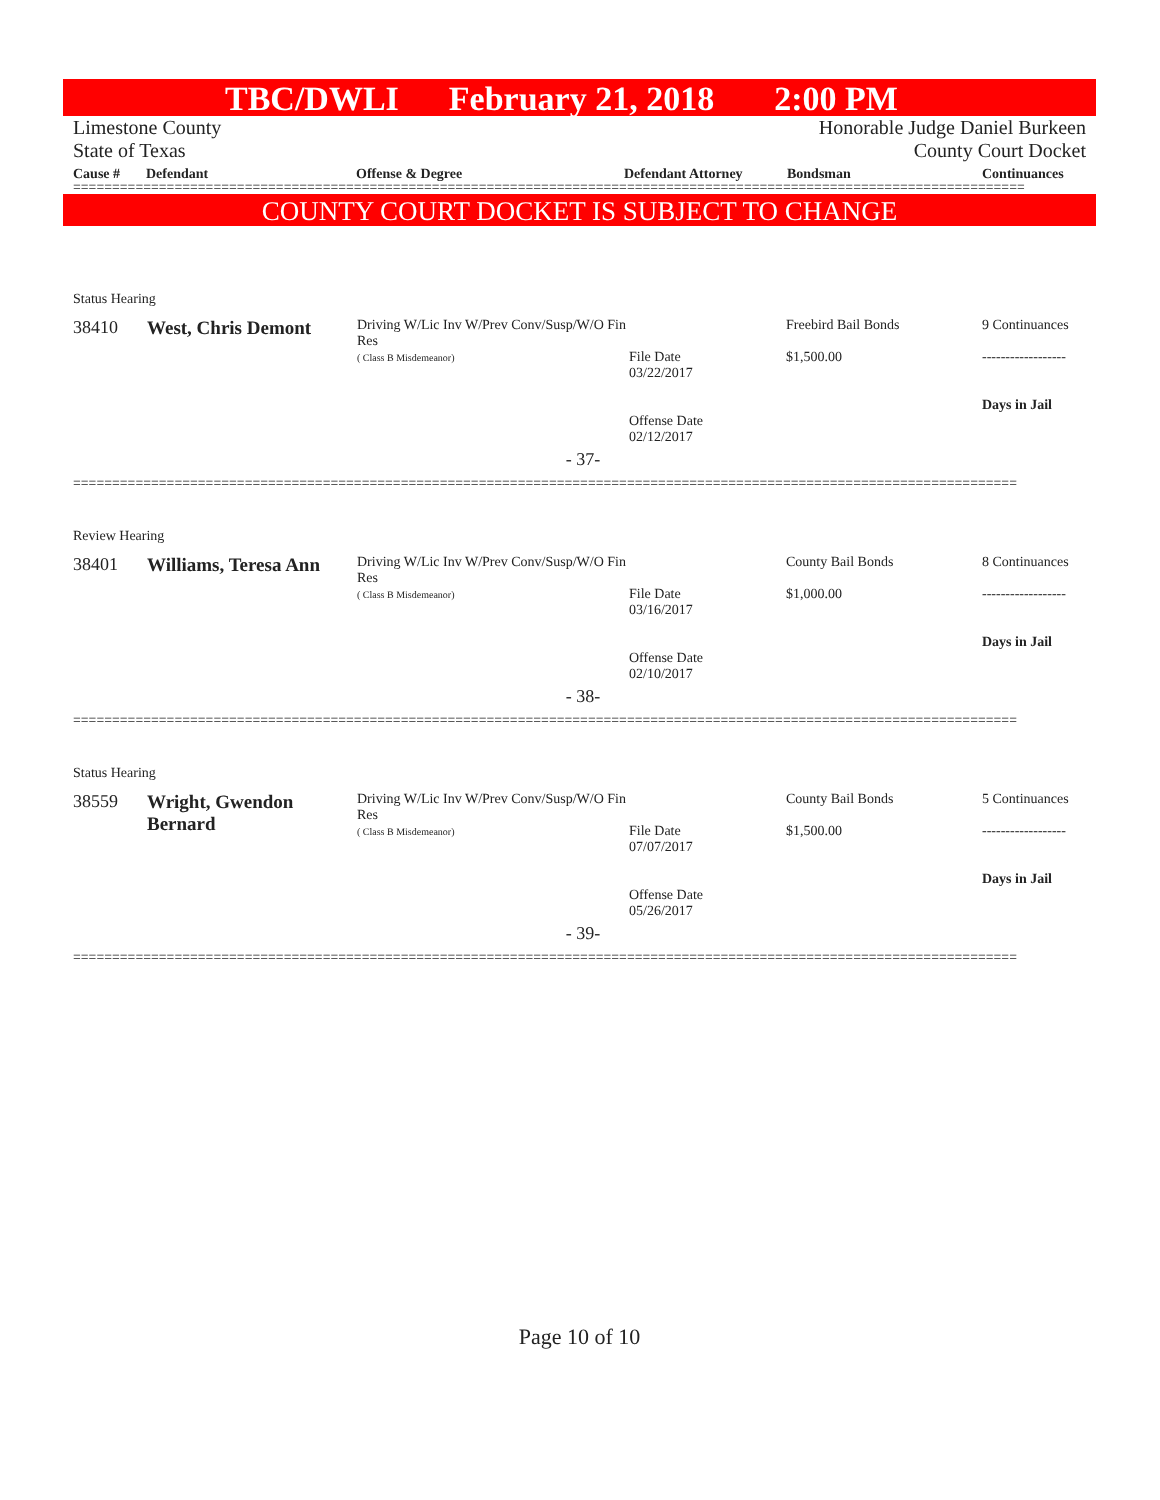TBC/DWLI February 21, 2018 2:00 PM
Limestone County Honorable Judge Daniel Burkeen
State of Texas County Court Docket
Cause # Defendant Offense & Degree Defendant Attorney Bondsman Continuances
==========================================================================================================================
COUNTY COURT DOCKET IS SUBJECT TO CHANGE
| Status Hearing | | | | | |
| 38410 | West, Chris Demont | Driving W/Lic Inv W/Prev Conv/Susp/W/O Fin Res ( Class B Misdemeanor) | File Date 03/22/2017 Offense Date 02/12/2017 | Freebird Bail Bonds $1,500.00 | 9 Continuances ------------------ Days in Jail |
| - 37- | | | | | |
=========================================================================================================================
| Review Hearing | | | | | |
| 38401 | Williams, Teresa Ann | Driving W/Lic Inv W/Prev Conv/Susp/W/O Fin Res ( Class B Misdemeanor) | File Date 03/16/2017 Offense Date 02/10/2017 | County Bail Bonds $1,000.00 | 8 Continuances ------------------ Days in Jail |
| - 38- | | | | | |
=========================================================================================================================
| Status Hearing | | | | | |
| 38559 | Wright, Gwendon Bernard | Driving W/Lic Inv W/Prev Conv/Susp/W/O Fin Res ( Class B Misdemeanor) | File Date 07/07/2017 Offense Date 05/26/2017 | County Bail Bonds $1,500.00 | 5 Continuances ------------------ Days in Jail |
| - 39- | | | | | |
=========================================================================================================================
Page 10 of 10